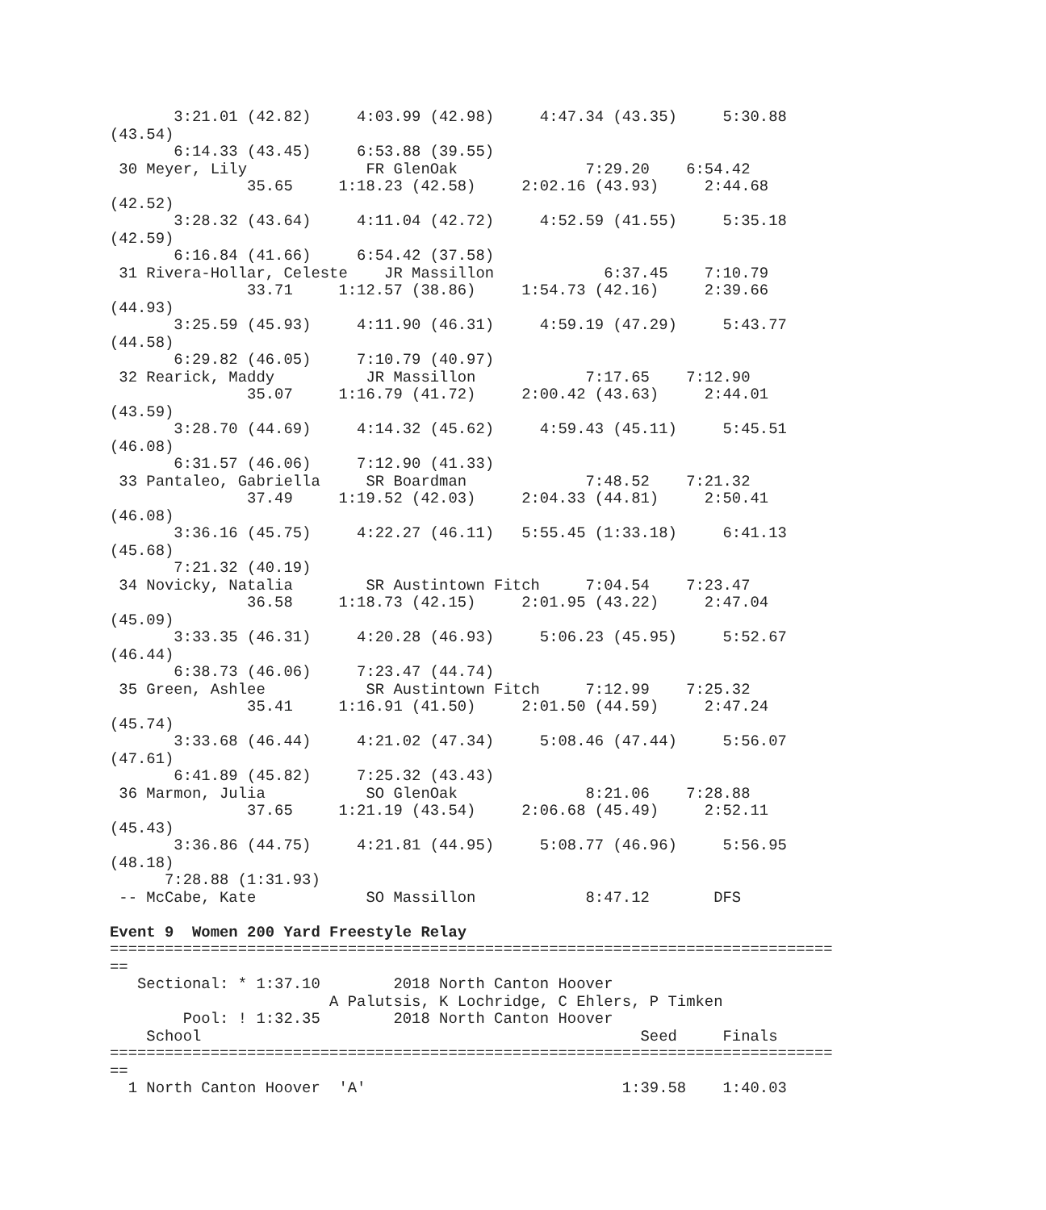3:21.01 (42.82)     4:03.99 (42.98)     4:47.34 (43.35)     5:30.88
(43.54)
       6:14.33 (43.45)     6:53.88 (39.55)
 30 Meyer, Lily             FR GlenOak              7:29.20    6:54.42
               35.65     1:18.23 (42.58)     2:02.16 (43.93)     2:44.68
(42.52)
       3:28.32 (43.64)     4:11.04 (42.72)     4:52.59 (41.55)     5:35.18
(42.59)
       6:16.84 (41.66)     6:54.42 (37.58)
 31 Rivera-Hollar, Celeste    JR Massillon            6:37.45    7:10.79
               33.71     1:12.57 (38.86)     1:54.73 (42.16)     2:39.66
(44.93)
       3:25.59 (45.93)     4:11.90 (46.31)     4:59.19 (47.29)     5:43.77
(44.58)
       6:29.82 (46.05)     7:10.79 (40.97)
 32 Rearick, Maddy          JR Massillon            7:17.65    7:12.90
               35.07     1:16.79 (41.72)     2:00.42 (43.63)     2:44.01
(43.59)
       3:28.70 (44.69)     4:14.32 (45.62)     4:59.43 (45.11)     5:45.51
(46.08)
       6:31.57 (46.06)     7:12.90 (41.33)
 33 Pantaleo, Gabriella     SR Boardman             7:48.52    7:21.32
               37.49     1:19.52 (42.03)     2:04.33 (44.81)     2:50.41
(46.08)
       3:36.16 (45.75)     4:22.27 (46.11)   5:55.45 (1:33.18)     6:41.13
(45.68)
       7:21.32 (40.19)
 34 Novicky, Natalia        SR Austintown Fitch     7:04.54    7:23.47
               36.58     1:18.73 (42.15)     2:01.95 (43.22)     2:47.04
(45.09)
       3:33.35 (46.31)     4:20.28 (46.93)     5:06.23 (45.95)     5:52.67
(46.44)
       6:38.73 (46.06)     7:23.47 (44.74)
 35 Green, Ashlee           SR Austintown Fitch     7:12.99    7:25.32
               35.41     1:16.91 (41.50)     2:01.50 (44.59)     2:47.24
(45.74)
       3:33.68 (46.44)     4:21.02 (47.34)     5:08.46 (47.44)     5:56.07
(47.61)
       6:41.89 (45.82)     7:25.32 (43.43)
 36 Marmon, Julia           SO GlenOak              8:21.06    7:28.88
               37.65     1:21.19 (43.54)     2:06.68 (45.49)     2:52.11
(45.43)
       3:36.86 (44.75)     4:21.81 (44.95)     5:08.77 (46.96)     5:56.95
(48.18)
      7:28.88 (1:31.93)
 -- McCabe, Kate            SO Massillon            8:47.12       DFS

Event 9  Women 200 Yard Freestyle Relay
===============================================================================
==
   Sectional: * 1:37.10        2018 North Canton Hoover
                        A Palutsis, K Lochridge, C Ehlers, P Timken
        Pool: ! 1:32.35        2018 North Canton Hoover
    School                                                Seed     Finals
===============================================================================
==
  1 North Canton Hoover  'A'                            1:39.58    1:40.03